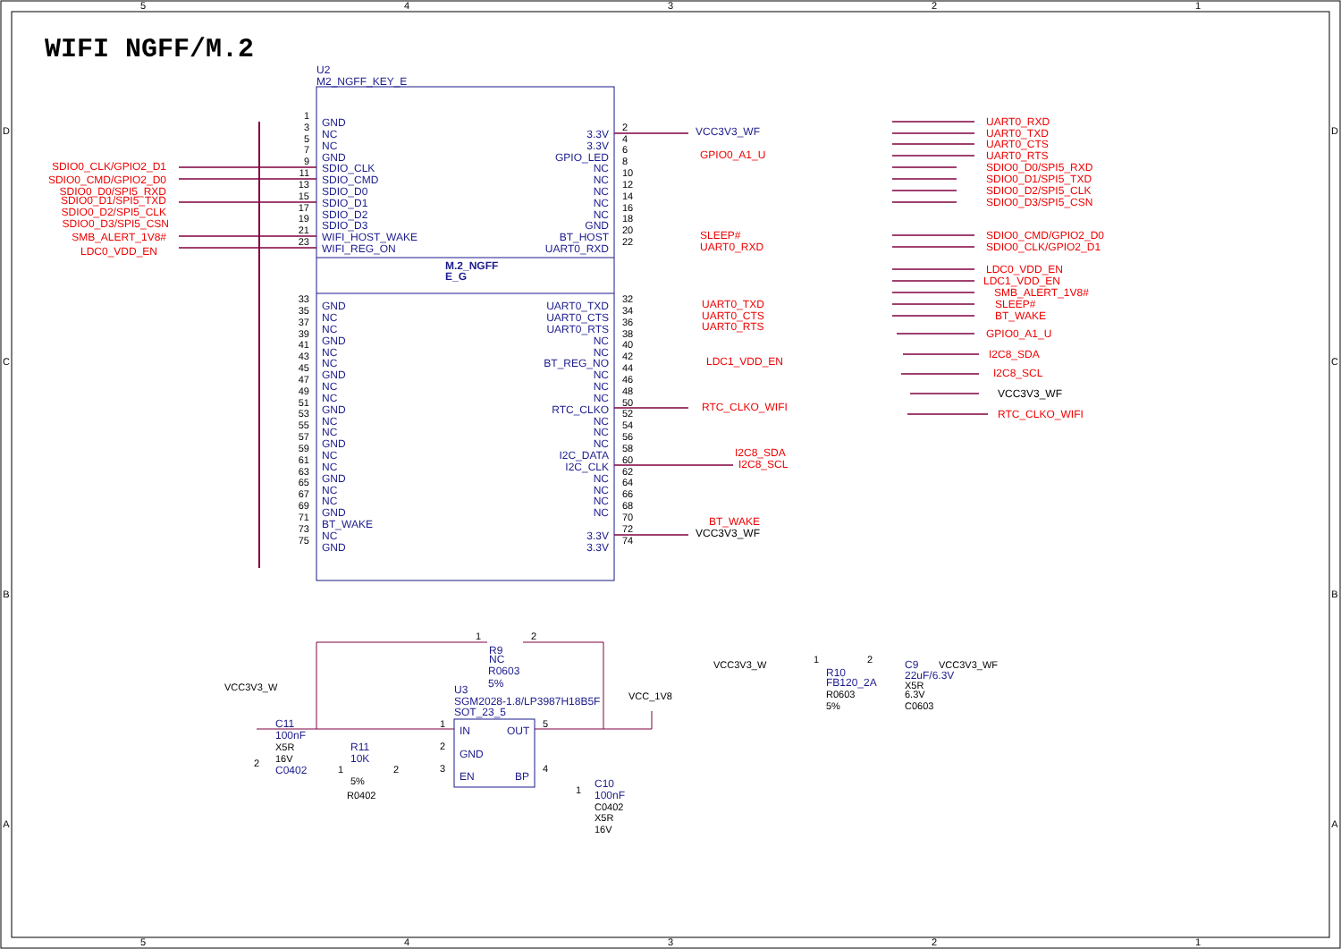5
4
3
2
1
5
4
3
2
1
D
C
B
A
D
C
B
A
WIFI NGFF/M.2
U2
M2_NGFF_KEY_E
M.2_NGFF
E_G
GND
NC
NC
GND
SDIO_CLK
SDIO_CMD
SDIO_D0
SDIO_D1
SDIO_D2
SDIO_D3
WIFI_HOST_WAKE
WIFI_REG_ON
GND
NC
NC
GND
NC
NC
GND
NC
NC
GND
NC
NC
GND
NC
NC
GND
NC
NC
GND
BT_WAKE
NC
GND
3.3V
3.3V
GPIO_LED
NC
NC
NC
NC
NC
GND
BT_HOST
UART0_RXD
UART0_TXD
UART0_CTS
UART0_RTS
NC
NC
BT_REG_NO
NC
NC
NC
RTC_CLKO
NC
NC
NC
I2C_DATA
I2C_CLK
NC
NC
NC
NC
3.3V
3.3V
1
3
5
7
9
11
13
15
17
19
21
23
33
35
37
39
41
43
45
47
49
51
53
55
57
59
61
63
65
67
69
71
73
75
2
4
6
8
10
12
14
16
18
20
22
32
34
36
38
40
42
44
46
48
50
52
54
56
58
60
62
64
66
68
70
72
74
SDIO0_CLK/GPIO2_D1
SDIO0_CMD/GPIO2_D0
SDIO0_D0/SPI5_RXD
SDIO0_D1/SPI5_TXD
SDIO0_D2/SPI5_CLK
SDIO0_D3/SPI5_CSN
SMB_ALERT_1V8#
LDC0_VDD_EN
VCC3V3_WF
GPIO0_A1_U
SLEEP#
UART0_RXD
UART0_TXD
UART0_CTS
UART0_RTS
LDC1_VDD_EN
RTC_CLKO_WIFI
I2C8_SDA
I2C8_SCL
BT_WAKE
VCC3V3_WF
UART0_RXD
UART0_TXD
UART0_CTS
UART0_RTS
SDIO0_D0/SPI5_RXD
SDIO0_D1/SPI5_TXD
SDIO0_D2/SPI5_CLK
SDIO0_D3/SPI5_CSN
SDIO0_CMD/GPIO2_D0
SDIO0_CLK/GPIO2_D1
LDC0_VDD_EN
LDC1_VDD_EN
SMB_ALERT_1V8#
SLEEP#
BT_WAKE
GPIO0_A1_U
I2C8_SDA
I2C8_SCL
VCC3V3_WF
RTC_CLKO_WIFI
R9
NC
R0603
5%
U3
SGM2028-1.8/LP3987H18B5F
SOT_23_5
IN
OUT
GND
EN
BP
C11
100nF
C0402
R11
10K
C10
100nF
R10
FB120_2A
C9
22uF/6.3V
1
2
VCC3V3_W
VCC_1V8
X5R
16V
2
1
2
3
5
4
1
2
5%
R0402
1
C0402
X5R
16V
VCC3V3_W
1
2
VCC3V3_WF
R0603
5%
X5R
6.3V
C0603